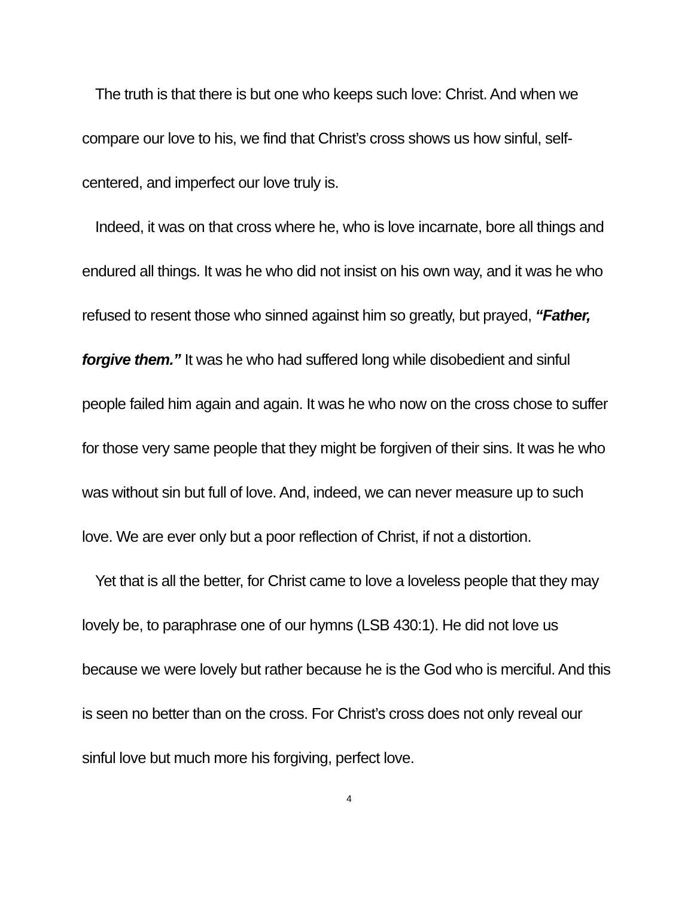The truth is that there is but one who keeps such love: Christ. And when we compare our love to his, we find that Christ’s cross shows us how sinful, self-centered, and imperfect our love truly is.
Indeed, it was on that cross where he, who is love incarnate, bore all things and endured all things. It was he who did not insist on his own way, and it was he who refused to resent those who sinned against him so greatly, but prayed, “Father, forgive them.” It was he who had suffered long while disobedient and sinful people failed him again and again. It was he who now on the cross chose to suffer for those very same people that they might be forgiven of their sins. It was he who was without sin but full of love. And, indeed, we can never measure up to such love. We are ever only but a poor reflection of Christ, if not a distortion.
Yet that is all the better, for Christ came to love a loveless people that they may lovely be, to paraphrase one of our hymns (LSB 430:1). He did not love us because we were lovely but rather because he is the God who is merciful. And this is seen no better than on the cross. For Christ’s cross does not only reveal our sinful love but much more his forgiving, perfect love.
4